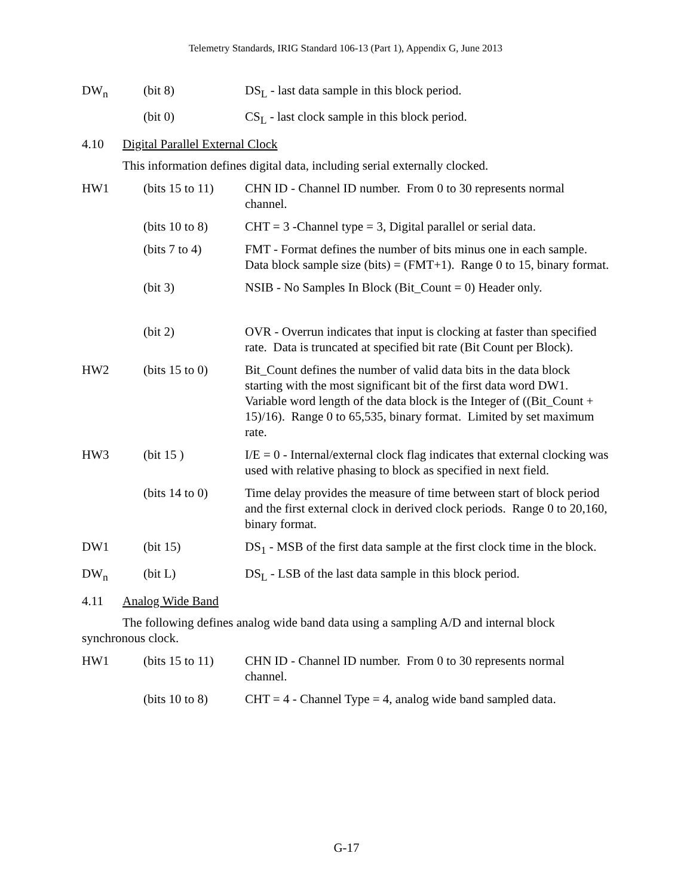Telemetry Standards, IRIG Standard 106-13 (Part 1), Appendix G, June 2013
DW<sub>n</sub> (bit 8) DS<sub>L</sub> - last data sample in this block period.
(bit 0) CS<sub>L</sub> - last clock sample in this block period.
4.10 Digital Parallel External Clock
This information defines digital data, including serial externally clocked.
HW1 (bits 15 to 11)
CHN ID - Channel ID number. From 0 to 30 represents normal channel.
(bits 10 to 8)
CHT = 3 -Channel type = 3, Digital parallel or serial data.
(bits 7 to 4) FMT - Format defines the number of bits minus one in each sample. Data block sample size (bits) = (FMT+1). Range 0 to 15, binary format.
(bit 3) NSIB - No Samples In Block (Bit_Count = 0) Header only.
(bit 2) OVR - Overrun indicates that input is clocking at faster than specified rate. Data is truncated at specified bit rate (Bit Count per Block).
HW2 (bits 15 to 0)
Bit_Count defines the number of valid data bits in the data block starting with the most significant bit of the first data word DW1. Variable word length of the data block is the Integer of ((Bit_Count + 15)/16). Range 0 to 65,535, binary format. Limited by set maximum rate.
HW3 (bit 15 ) I/E = 0 - Internal/external clock flag indicates that external clocking was used with relative phasing to block as specified in next field.
(bits 14 to 0)
Time delay provides the measure of time between start of block period and the first external clock in derived clock periods. Range 0 to 20,160, binary format.
DW1 (bit 15) DS<sub>1</sub> - MSB of the first data sample at the first clock time in the block.
DW<sub>n</sub> (bit L) DS<sub>L</sub> - LSB of the last data sample in this block period.
4.11 Analog Wide Band
The following defines analog wide band data using a sampling A/D and internal block synchronous clock.
HW1 (bits 15 to 11)
CHN ID - Channel ID number. From 0 to 30 represents normal channel.
(bits 10 to 8)
CHT = 4 - Channel Type = 4, analog wide band sampled data.
G-17